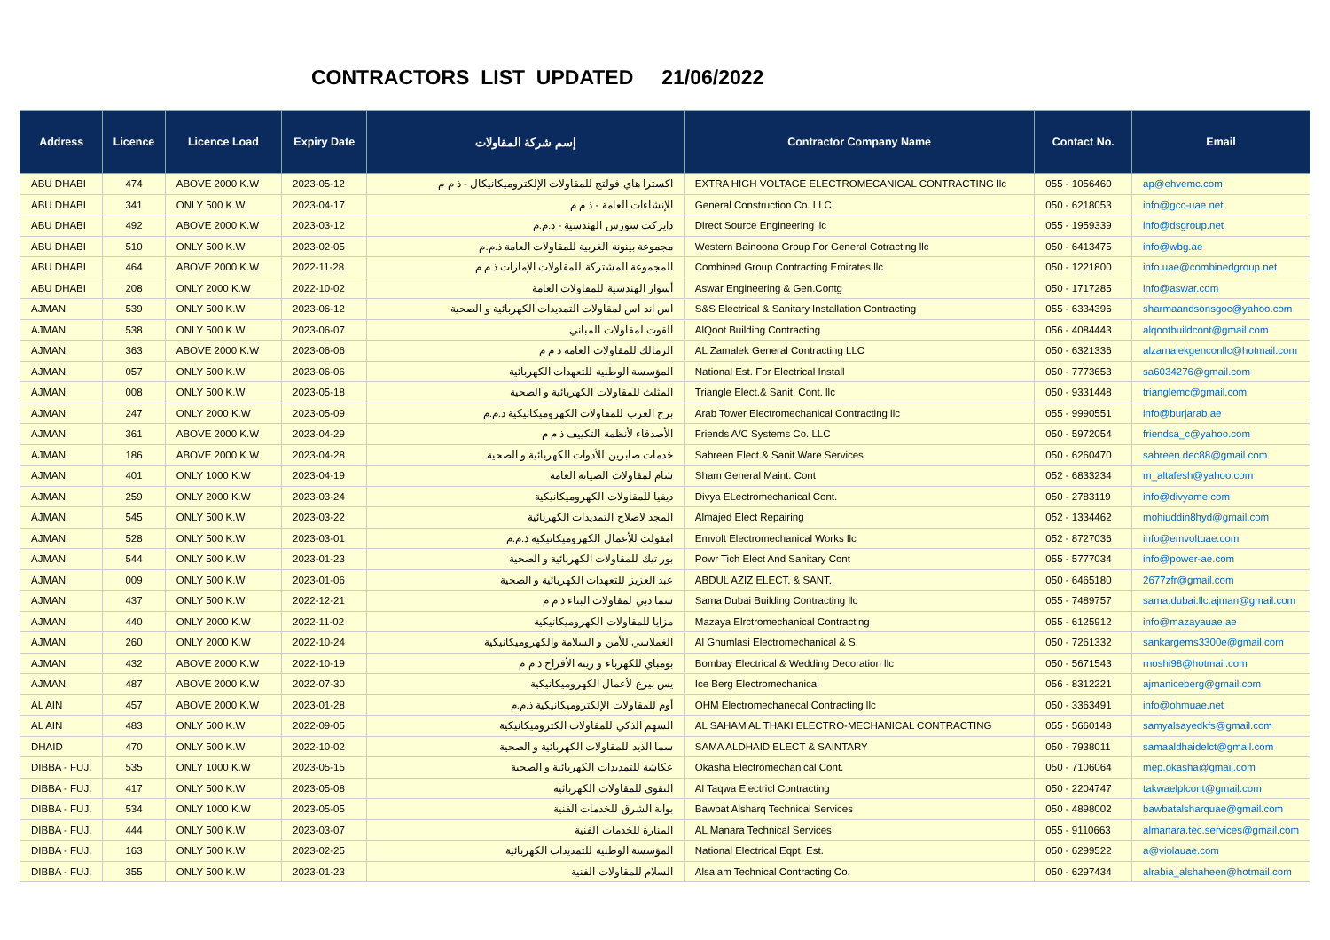CONTRACTORS LIST UPDATED 21/06/2022
| Address | Licence | Licence Load | Expiry Date | إسم شركة المقاولات | Contractor Company Name | Contact No. | Email |
| --- | --- | --- | --- | --- | --- | --- | --- |
| ABU DHABI | 474 | ABOVE 2000 K.W | 2023-05-12 | اكسترا هاي فولتج للمقاولات الإلكتروميكانيكال - ذ م م | EXTRA HIGH VOLTAGE ELECTROMECANICAL CONTRACTING llc | 055 - 1056460 | ap@ehvemc.com |
| ABU DHABI | 341 | ONLY 500 K.W | 2023-04-17 | الإنشاءات العامة - ذ م م | General Construction Co. LLC | 050 - 6218053 | info@gcc-uae.net |
| ABU DHABI | 492 | ABOVE 2000 K.W | 2023-03-12 | دايركت سورس الهندسية - ذ.م.م | Direct Source Engineering llc | 055 - 1959339 | info@dsgroup.net |
| ABU DHABI | 510 | ONLY 500 K.W | 2023-02-05 | مجموعة بينونة الغربية للمقاولات العامة ذ.م.م | Western Bainoona Group For General Cotracting llc | 050 - 6413475 | info@wbg.ae |
| ABU DHABI | 464 | ABOVE 2000 K.W | 2022-11-28 | المجموعة المشتركة للمقاولات الإمارات ذ م م | Combined Group Contracting Emirates llc | 050 - 1221800 | info.uae@combinedgroup.net |
| ABU DHABI | 208 | ONLY 2000 K.W | 2022-10-02 | أسوار الهندسية للمقاولات العامة | Aswar Engineering & Gen.Contg | 050 - 1717285 | info@aswar.com |
| AJMAN | 539 | ONLY 500 K.W | 2023-06-12 | اس اند اس لمقاولات التمديدات الكهربائية و الصحية | S&S Electrical & Sanitary Installation Contracting | 055 - 6334396 | sharmaandsonsgoc@yahoo.com |
| AJMAN | 538 | ONLY 500 K.W | 2023-06-07 | القوت لمقاولات المباني | AlQoot Building Contracting | 056 - 4084443 | alqootbuildcont@gmail.com |
| AJMAN | 363 | ABOVE 2000 K.W | 2023-06-06 | الزمالك للمقاولات العامة ذ م م | AL Zamalek General Contracting LLC | 050 - 6321336 | alzamalekgenconllc@hotmail.com |
| AJMAN | 057 | ONLY 500 K.W | 2023-06-06 | المؤسسة الوطنية للتعهدات الكهربائية | National Est. For Electrical Install | 050 - 7773653 | sa6034276@gmail.com |
| AJMAN | 008 | ONLY 500 K.W | 2023-05-18 | المثلث للمقاولات الكهربائية و الصحية | Triangle Elect.& Sanit. Cont. llc | 050 - 9331448 | trianglemc@gmail.com |
| AJMAN | 247 | ONLY 2000 K.W | 2023-05-09 | برج العرب للمقاولات الكهروميكانيكية ذ.م.م | Arab Tower Electromechanical Contracting llc | 055 - 9990551 | info@burjarab.ae |
| AJMAN | 361 | ABOVE 2000 K.W | 2023-04-29 | الأصدقاء لأنظمة التكييف ذ م م | Friends A/C Systems Co. LLC | 050 - 5972054 | friendsa_c@yahoo.com |
| AJMAN | 186 | ABOVE 2000 K.W | 2023-04-28 | خدمات صابرين للأدوات الكهربائية و الصحية | Sabreen Elect.& Sanit.Ware Services | 050 - 6260470 | sabreen.dec88@gmail.com |
| AJMAN | 401 | ONLY 1000 K.W | 2023-04-19 | شام لمقاولات الصيانة العامة | Sham General Maint. Cont | 052 - 6833234 | m_altafesh@yahoo.com |
| AJMAN | 259 | ONLY 2000 K.W | 2023-03-24 | ديفيا للمقاولات الكهروميكانيكية | Divya ELectromechanical Cont. | 050 - 2783119 | info@divyame.com |
| AJMAN | 545 | ONLY 500 K.W | 2023-03-22 | المجد لاصلاح التمديدات الكهربائية | Almajed Elect Repairing | 052 - 1334462 | mohiuddin8hyd@gmail.com |
| AJMAN | 528 | ONLY 500 K.W | 2023-03-01 | امفولت للأعمال الكهروميكانيكية ذ.م.م | Emvolt Electromechanical Works llc | 052 - 8727036 | info@emvoltuae.com |
| AJMAN | 544 | ONLY 500 K.W | 2023-01-23 | بور تيك للمقاولات الكهربائية و الصحية | Powr Tich Elect And Sanitary Cont | 055 - 5777034 | info@power-ae.com |
| AJMAN | 009 | ONLY 500 K.W | 2023-01-06 | عبد العزيز للتعهدات الكهربائية و الصحية | ABDUL AZIZ ELECT. & SANT. | 050 - 6465180 | 2677zfr@gmail.com |
| AJMAN | 437 | ONLY 500 K.W | 2022-12-21 | سما دبي لمقاولات البناء ذ م م | Sama Dubai Building Contracting llc | 055 - 7489757 | sama.dubai.llc.ajman@gmail.com |
| AJMAN | 440 | ONLY 2000 K.W | 2022-11-02 | مزايا للمقاولات الكهروميكانيكية | Mazaya Elrctromechanical Contracting | 055 - 6125912 | info@mazayauae.ae |
| AJMAN | 260 | ONLY 2000 K.W | 2022-10-24 | الغملاسي للأمن و السلامة والكهروميكانيكية | Al Ghumlasi Electromechanical & S. | 050 - 7261332 | sankargems3300e@gmail.com |
| AJMAN | 432 | ABOVE 2000 K.W | 2022-10-19 | بومباي للكهرباء و زينة الأفراح ذ م م | Bombay Electrical & Wedding Decoration llc | 050 - 5671543 | rnoshi98@hotmail.com |
| AJMAN | 487 | ABOVE 2000 K.W | 2022-07-30 | يس بيرغ لأعمال الكهروميكانيكية | Ice Berg Electromechanical | 056 - 8312221 | ajmaniceberg@gmail.com |
| AL AIN | 457 | ABOVE 2000 K.W | 2023-01-28 | أوم للمقاولات الإلكتروميكانيكية ذ.م.م | OHM Electromechanecal Contracting llc | 050 - 3363491 | info@ohmuae.net |
| AL AIN | 483 | ONLY 500 K.W | 2022-09-05 | السهم الذكي للمقاولات الكتروميكانيكية | AL SAHAM AL THAKI ELECTRO-MECHANICAL CONTRACTING | 055 - 5660148 | samyalsayedkfs@gmail.com |
| DHAID | 470 | ONLY 500 K.W | 2022-10-02 | سما الذيد للمقاولات الكهربائية و الصحية | SAMA ALDHAID ELECT & SAINTARY | 050 - 7938011 | samaaldhaidelct@gmail.com |
| DIBBA - FUJ. | 535 | ONLY 1000 K.W | 2023-05-15 | عكاشة للتمديدات الكهربائية و الصحية | Okasha Electromechanical Cont. | 050 - 7106064 | mep.okasha@gmail.com |
| DIBBA - FUJ. | 417 | ONLY 500 K.W | 2023-05-08 | التقوى للمقاولات الكهربائية | Al Taqwa Electricl Contracting | 050 - 2204747 | takwaelplcont@gmail.com |
| DIBBA - FUJ. | 534 | ONLY 1000 K.W | 2023-05-05 | بوابة الشرق للخدمات الفنية | Bawbat Alsharq Technical Services | 050 - 4898002 | bawbatalsharquae@gmail.com |
| DIBBA - FUJ. | 444 | ONLY 500 K.W | 2023-03-07 | المنارة للخدمات الفنية | AL Manara Technical Services | 055 - 9110663 | almanara.tec.services@gmail.com |
| DIBBA - FUJ. | 163 | ONLY 500 K.W | 2023-02-25 | المؤسسة الوطنية للتمديدات الكهربائية | National Electrical Eqpt. Est. | 050 - 6299522 | a@violauae.com |
| DIBBA - FUJ. | 355 | ONLY 500 K.W | 2023-01-23 | السلام للمقاولات الفنية | Alsalam Technical Contracting Co. | 050 - 6297434 | alrabia_alshaheen@hotmail.com |